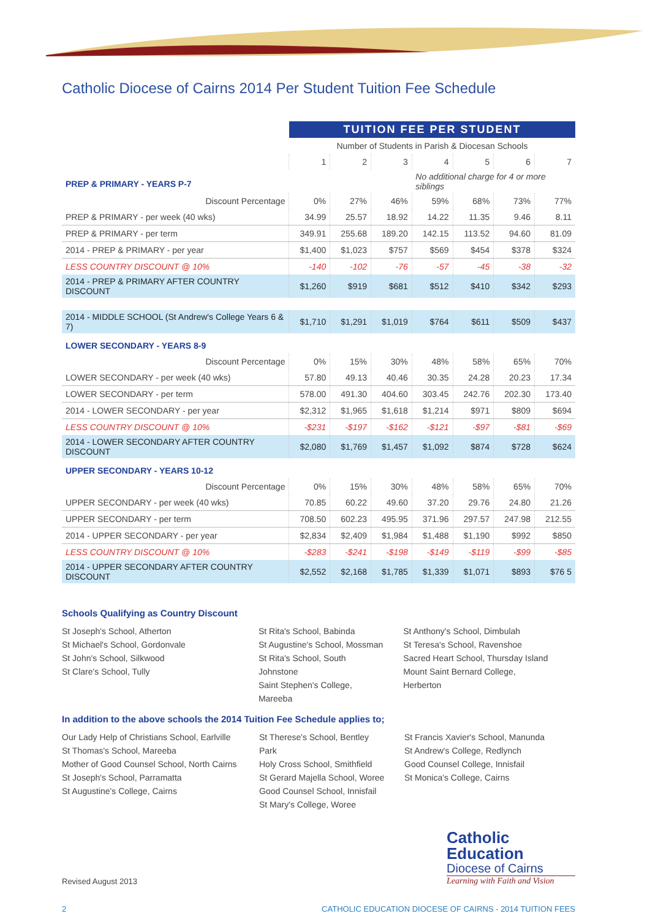Catholic Diocese of Cairns 2014 Per Student Tuition Fee Schedule
| | TUITION FEE PER STUDENT | | | | | | |
| | Number of Students in Parish & Diocesan Schools | | | | | | |
| | 1 | 2 | 3 | 4 | 5 | 6 | 7 |
| PREP & PRIMARY - YEARS P-7 | | | | No additional charge for 4 or more siblings | | | |
| Discount Percentage | 0% | 27% | 46% | 59% | 68% | 73% | 77% |
| PREP & PRIMARY - per week (40 wks) | 34.99 | 25.57 | 18.92 | 14.22 | 11.35 | 9.46 | 8.11 |
| PREP & PRIMARY - per term | 349.91 | 255.68 | 189.20 | 142.15 | 113.52 | 94.60 | 81.09 |
| 2014 - PREP & PRIMARY - per year | $1,400 | $1,023 | $757 | $569 | $454 | $378 | $324 |
| LESS COUNTRY DISCOUNT @ 10% | -140 | -102 | -76 | -57 | -45 | -38 | -32 |
| 2014 - PREP & PRIMARY AFTER COUNTRY DISCOUNT | $1,260 | $919 | $681 | $512 | $410 | $342 | $293 |
| 2014 - MIDDLE SCHOOL (St Andrew's College Years 6 & 7) | $1,710 | $1,291 | $1,019 | $764 | $611 | $509 | $437 |
| LOWER SECONDARY - YEARS 8-9 | | | | | | | |
| Discount Percentage | 0% | 15% | 30% | 48% | 58% | 65% | 70% |
| LOWER SECONDARY - per week (40 wks) | 57.80 | 49.13 | 40.46 | 30.35 | 24.28 | 20.23 | 17.34 |
| LOWER SECONDARY - per term | 578.00 | 491.30 | 404.60 | 303.45 | 242.76 | 202.30 | 173.40 |
| 2014 - LOWER SECONDARY - per year | $2,312 | $1,965 | $1,618 | $1,214 | $971 | $809 | $694 |
| LESS COUNTRY DISCOUNT @ 10% | -$231 | -$197 | -$162 | -$121 | -$97 | -$81 | -$69 |
| 2014 - LOWER SECONDARY AFTER COUNTRY DISCOUNT | $2,080 | $1,769 | $1,457 | $1,092 | $874 | $728 | $624 |
| UPPER SECONDARY - YEARS 10-12 | | | | | | | |
| Discount Percentage | 0% | 15% | 30% | 48% | 58% | 65% | 70% |
| UPPER SECONDARY - per week (40 wks) | 70.85 | 60.22 | 49.60 | 37.20 | 29.76 | 24.80 | 21.26 |
| UPPER SECONDARY - per term | 708.50 | 602.23 | 495.95 | 371.96 | 297.57 | 247.98 | 212.55 |
| 2014 - UPPER SECONDARY - per year | $2,834 | $2,409 | $1,984 | $1,488 | $1,190 | $992 | $850 |
| LESS COUNTRY DISCOUNT @ 10% | -$283 | -$241 | -$198 | -$149 | -$119 | -$99 | -$85 |
| 2014 - UPPER SECONDARY AFTER COUNTRY DISCOUNT | $2,552 | $2,168 | $1,785 | $1,339 | $1,071 | $893 | $76 5 |
Schools Qualifying as Country Discount
St Joseph's School, Atherton
St Michael's School, Gordonvale
St John's School, Silkwood
St Clare's School, Tully
St Rita's School, Babinda
St Augustine's School, Mossman
St Rita's School, South Johnstone
Saint Stephen's College, Mareeba
St Anthony's School, Dimbulah
St Teresa's School, Ravenshoe
Sacred Heart School, Thursday Island
Mount Saint Bernard College, Herberton
In addition to the above schools the 2014 Tuition Fee Schedule applies to;
Our Lady Help of Christians School, Earlville
St Thomas's School, Mareeba
Mother of Good Counsel School, North Cairns
St Joseph's School, Parramatta
St Augustine's College, Cairns
St Therese's School, Bentley Park
Holy Cross School, Smithfield
St Gerard Majella School, Woree
Good Counsel School, Innisfail
St Mary's College, Woree
St Francis Xavier's School, Manunda
St Andrew's College, Redlynch
Good Counsel College, Innisfail
St Monica's College, Cairns
Revised August 2013
Catholic
Education
Diocese of Cairns
Learning with Faith and Vision
2 CATHOLIC EDUCATION DIOCESE OF CAIRNS - 2014 TUITION FEES